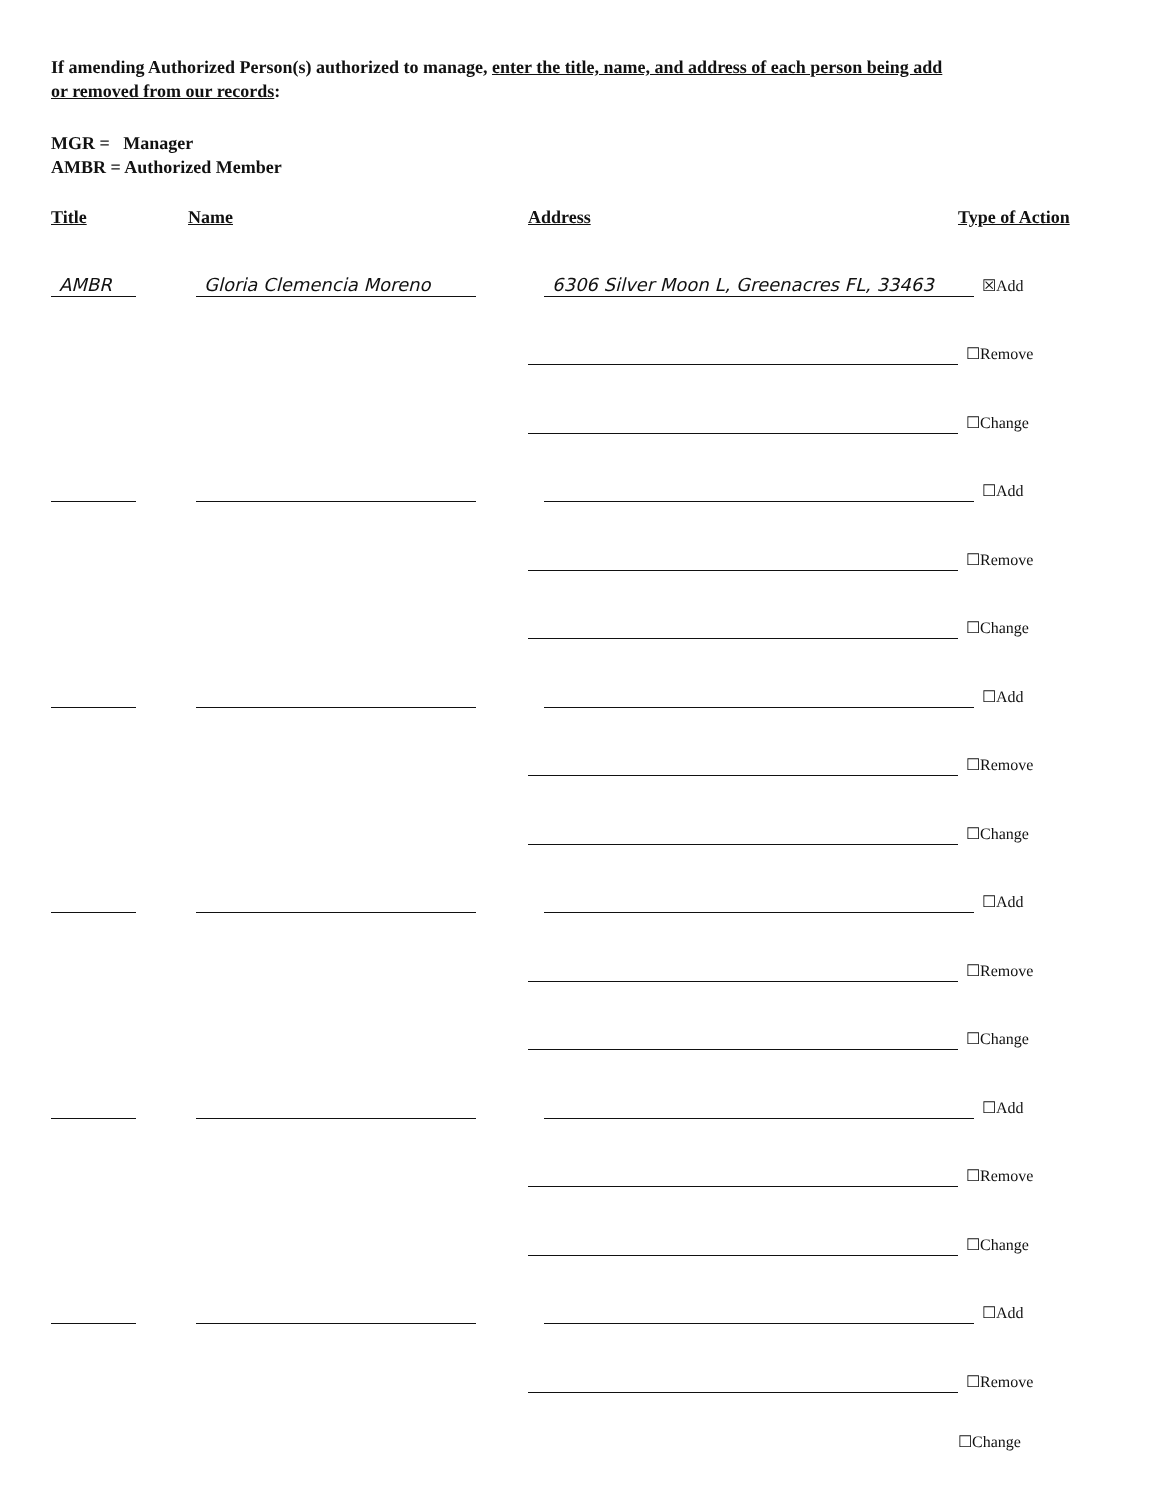If amending Authorized Person(s) authorized to manage, enter the title, name, and address of each person being add
or removed from our records:
MGR = Manager
AMBR = Authorized Member
Title Name Address Type of Action
AMBR
Gloria Clemencia Moreno
6306 Silver Moon L, Greenacres FL, 33463
☒Add
☐Remove
☐Change
☐Add
☐Remove
☐Change
☐Add
☐Remove
☐Change
☐Add
☐Remove
☐Change
☐Add
☐Remove
☐Change
☐Add
☐Remove
☐Change